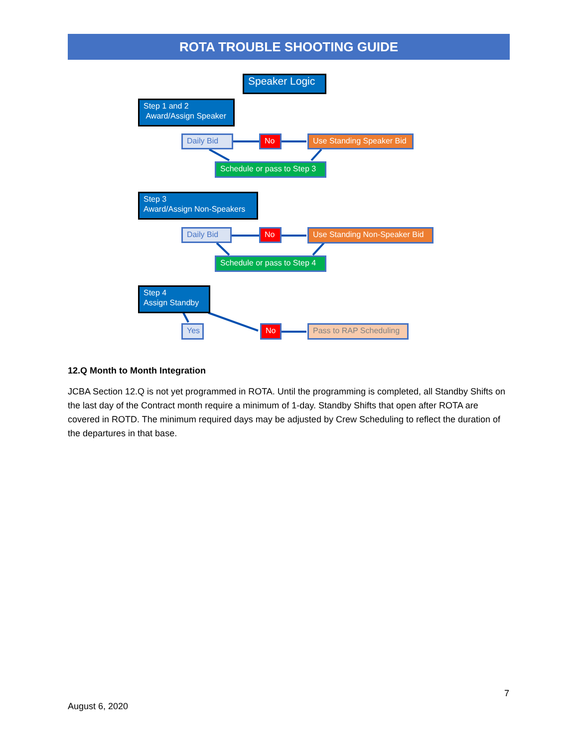ROTA TROUBLE SHOOTING GUIDE
Speaker Logic
Step 1 and 2
Award/Assign Speaker
Daily Bid No
Use Standing Speaker Bid
Schedule or pass to Step 3
Step 3
Award/Assign Non-Speakers
Daily Bid No
Use Standing Non-Speaker Bid
Schedule or pass to Step 4
Step 4
Assign Standby
Yes No
Pass to RAP Scheduling
12.Q Month to Month Integration
JCBA Section 12.Q is not yet programmed in ROTA. Until the programming is completed, all Standby Shifts on the last day of the Contract month require a minimum of 1-day. Standby Shifts that open after ROTA are covered in ROTD. The minimum required days may be adjusted by Crew Scheduling to reflect the duration of the departures in that base.
7
August 6, 2020